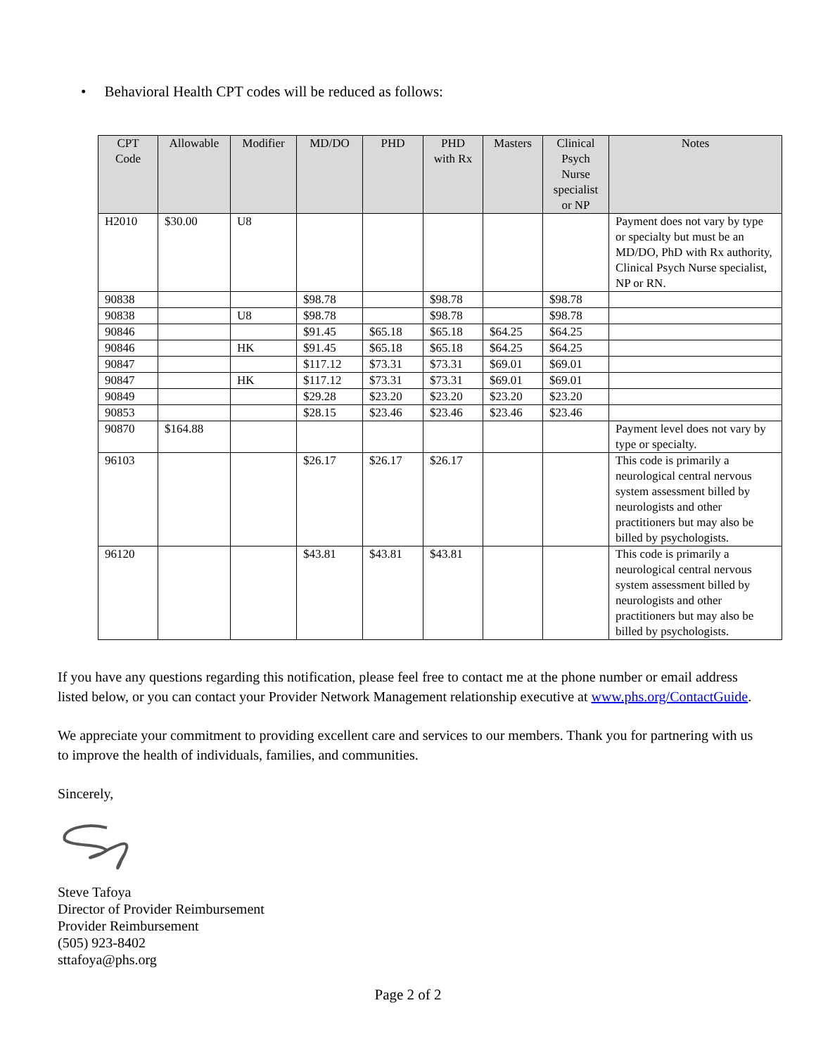• Behavioral Health CPT codes will be reduced as follows:
| CPT Code | Allowable | Modifier | MD/DO | PHD | PHD with Rx | Masters | Clinical Psych Nurse specialist or NP | Notes |
| --- | --- | --- | --- | --- | --- | --- | --- | --- |
| H2010 | $30.00 | U8 | | | | | | Payment does not vary by type or specialty but must be an MD/DO, PhD with Rx authority, Clinical Psych Nurse specialist, NP or RN. |
| 90838 | | | $98.78 | | $98.78 | | $98.78 | |
| 90838 | | U8 | $98.78 | | $98.78 | | $98.78 | |
| 90846 | | | $91.45 | $65.18 | $65.18 | $64.25 | $64.25 | |
| 90846 | | HK | $91.45 | $65.18 | $65.18 | $64.25 | $64.25 | |
| 90847 | | | $117.12 | $73.31 | $73.31 | $69.01 | $69.01 | |
| 90847 | | HK | $117.12 | $73.31 | $73.31 | $69.01 | $69.01 | |
| 90849 | | | $29.28 | $23.20 | $23.20 | $23.20 | $23.20 | |
| 90853 | | | $28.15 | $23.46 | $23.46 | $23.46 | $23.46 | |
| 90870 | $164.88 | | | | | | | Payment level does not vary by type or specialty. |
| 96103 | | | $26.17 | $26.17 | $26.17 | | | This code is primarily a neurological central nervous system assessment billed by neurologists and other practitioners but may also be billed by psychologists. |
| 96120 | | | $43.81 | $43.81 | $43.81 | | | This code is primarily a neurological central nervous system assessment billed by neurologists and other practitioners but may also be billed by psychologists. |
If you have any questions regarding this notification, please feel free to contact me at the phone number or email address listed below, or you can contact your Provider Network Management relationship executive at www.phs.org/ContactGuide.
We appreciate your commitment to providing excellent care and services to our members. Thank you for partnering with us to improve the health of individuals, families, and communities.
Sincerely,
Steve Tafoya
Director of Provider Reimbursement
Provider Reimbursement
(505) 923-8402
sttafoya@phs.org
Page 2 of 2